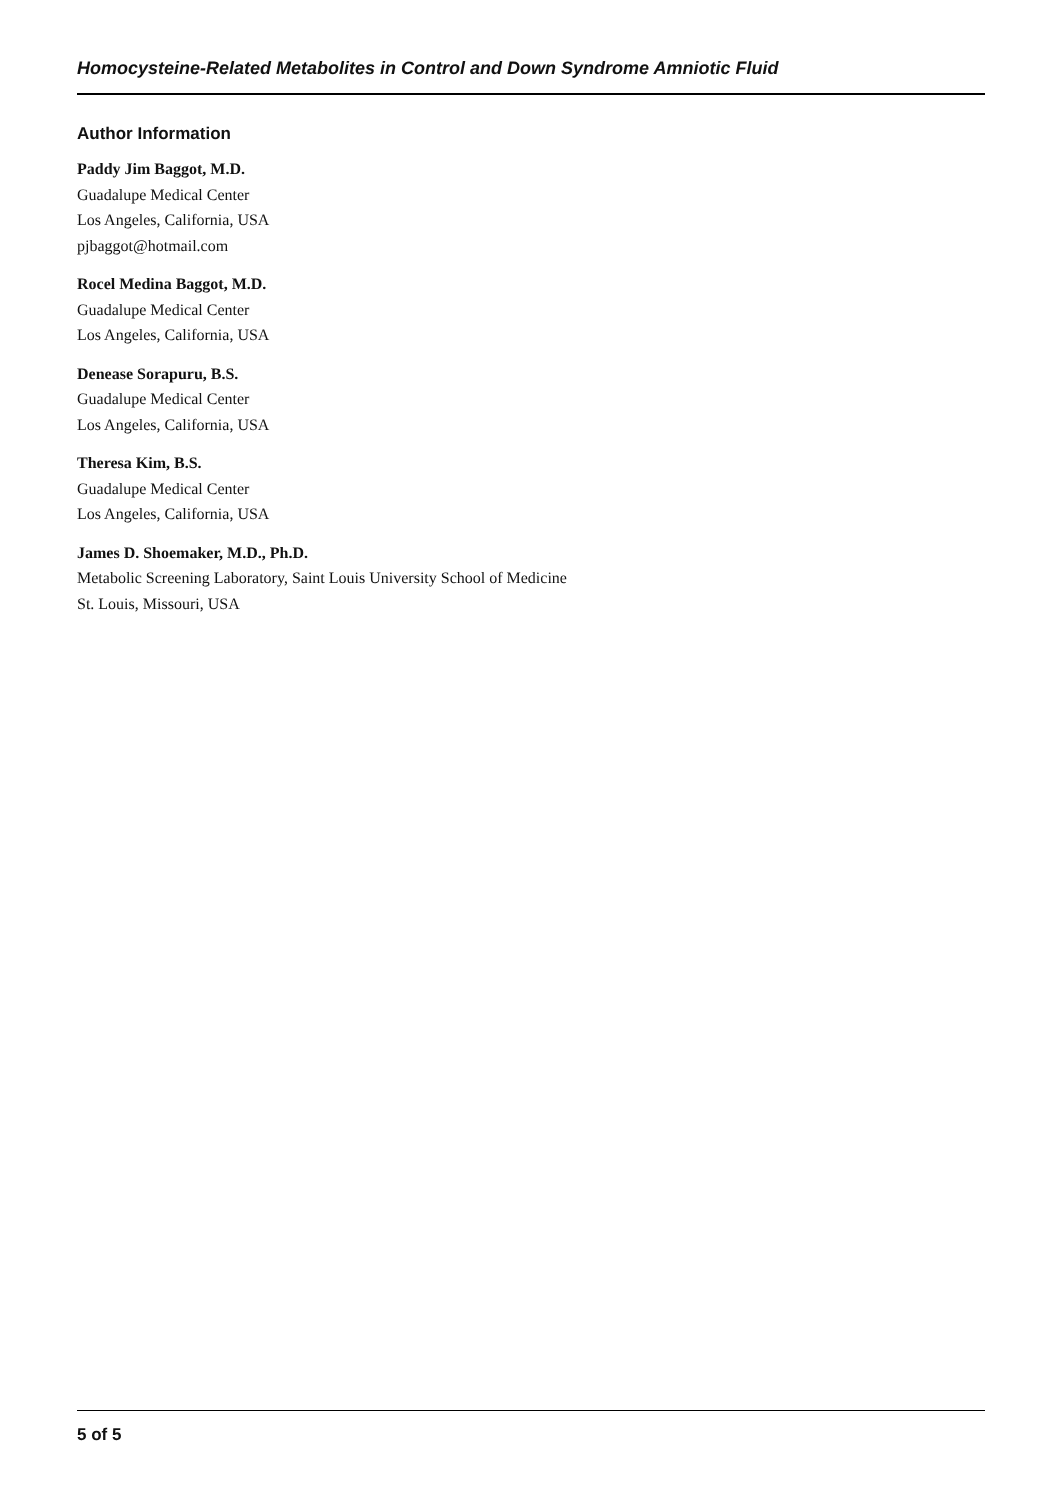Homocysteine-Related Metabolites in Control and Down Syndrome Amniotic Fluid
Author Information
Paddy Jim Baggot, M.D.
Guadalupe Medical Center
Los Angeles, California, USA
pjbaggot@hotmail.com
Rocel Medina Baggot, M.D.
Guadalupe Medical Center
Los Angeles, California, USA
Denease Sorapuru, B.S.
Guadalupe Medical Center
Los Angeles, California, USA
Theresa Kim, B.S.
Guadalupe Medical Center
Los Angeles, California, USA
James D. Shoemaker, M.D., Ph.D.
Metabolic Screening Laboratory, Saint Louis University School of Medicine
St. Louis, Missouri, USA
5 of 5